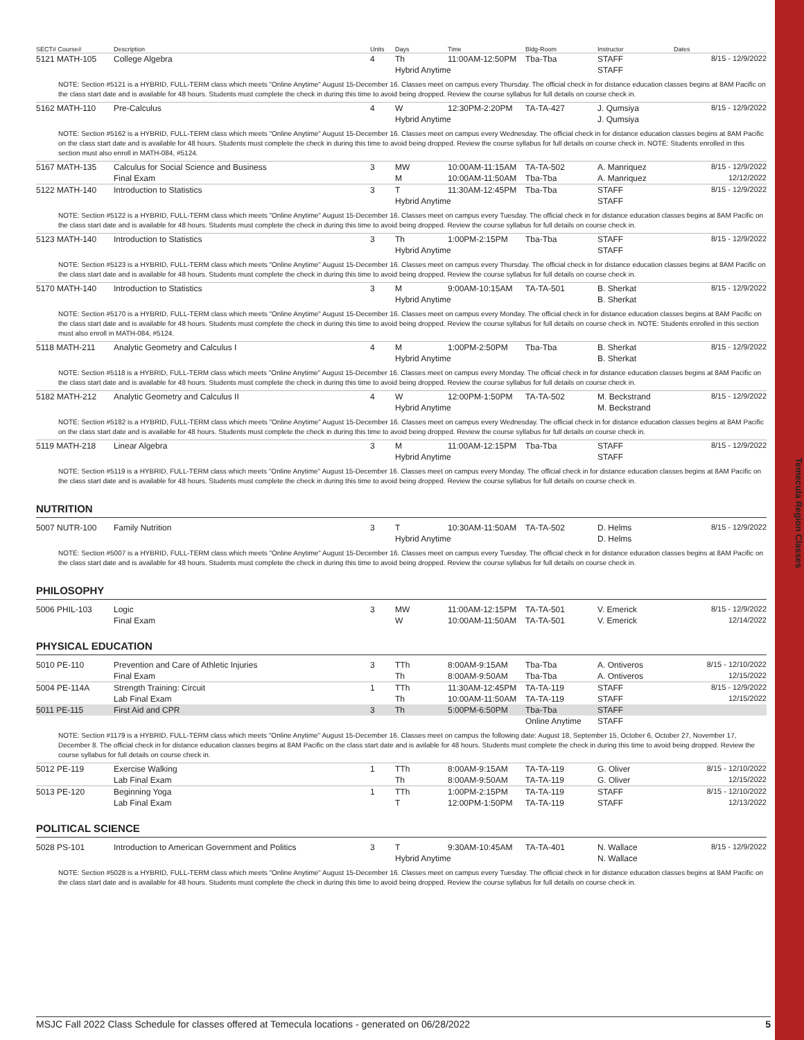Temecula Region Classes
| SECT# Course# | Description | Units | Days | Time | Bldg-Room | Instructor | Dates |
| --- | --- | --- | --- | --- | --- | --- | --- |
| 5121 MATH-105 | College Algebra | 4 | Th | 11:00AM-12:50PM | Tba-Tba | STAFF | 8/15 - 12/9/2022 |
| | | | Hybrid Anytime | | | STAFF | |
| NOTE: Section #5121 is a HYBRID, FULL-TERM class which meets "Online Anytime" August 15-December 16. Classes meet on campus every Thursday. The official check in for distance education classes begins at 8AM Pacific on the class start date and is available for 48 hours. Students must complete the check in during this time to avoid being dropped. Review the course syllabus for full details on course check in. | | | | | | | |
| 5162 MATH-110 | Pre-Calculus | 4 | W | 12:30PM-2:20PM | TA-TA-427 | J. Qumsiya | 8/15 - 12/9/2022 |
| | | | Hybrid Anytime | | | J. Qumsiya | |
| NOTE: Section #5162 is a HYBRID, FULL-TERM class which meets "Online Anytime" August 15-December 16. Classes meet on campus every Wednesday. The official check in for distance education classes begins at 8AM Pacific on the class start date and is available for 48 hours. Students must complete the check in during this time to avoid being dropped. Review the course syllabus for full details on course check in. NOTE: Students enrolled in this section must also enroll in MATH-084, #5124. | | | | | | | |
| 5167 MATH-135 | Calculus for Social Science and Business | 3 | MW | 10:00AM-11:15AM | TA-TA-502 | A. Manriquez | 8/15 - 12/9/2022 |
| | Final Exam | | M | 10:00AM-11:50AM | Tba-Tba | A. Manriquez | 12/12/2022 |
| 5122 MATH-140 | Introduction to Statistics | 3 | T | 11:30AM-12:45PM | Tba-Tba | STAFF | 8/15 - 12/9/2022 |
| | | | Hybrid Anytime | | | STAFF | |
| NOTE: Section #5122 is a HYBRID, FULL-TERM class which meets "Online Anytime" August 15-December 16. Classes meet on campus every Tuesday. The official check in for distance education classes begins at 8AM Pacific on the class start date and is available for 48 hours. Students must complete the check in during this time to avoid being dropped. Review the course syllabus for full details on course check in. | | | | | | | |
| 5123 MATH-140 | Introduction to Statistics | 3 | Th | 1:00PM-2:15PM | Tba-Tba | STAFF | 8/15 - 12/9/2022 |
| | | | Hybrid Anytime | | | STAFF | |
| NOTE: Section #5123 is a HYBRID, FULL-TERM class which meets "Online Anytime" August 15-December 16. Classes meet on campus every Thursday. The official check in for distance education classes begins at 8AM Pacific on the class start date and is available for 48 hours. Students must complete the check in during this time to avoid being dropped. Review the course syllabus for full details on course check in. | | | | | | | |
| 5170 MATH-140 | Introduction to Statistics | 3 | M | 9:00AM-10:15AM | TA-TA-501 | B. Sherkat | 8/15 - 12/9/2022 |
| | | | Hybrid Anytime | | | B. Sherkat | |
| NOTE: Section #5170 is a HYBRID, FULL-TERM class which meets "Online Anytime" August 15-December 16. Classes meet on campus every Monday. The official check in for distance education classes begins at 8AM Pacific on the class start date and is available for 48 hours. Students must complete the check in during this time to avoid being dropped. Review the course syllabus for full details on course check in. NOTE: Students enrolled in this section must also enroll in MATH-084, #5124. | | | | | | | |
| 5118 MATH-211 | Analytic Geometry and Calculus I | 4 | M | 1:00PM-2:50PM | Tba-Tba | B. Sherkat | 8/15 - 12/9/2022 |
| | | | Hybrid Anytime | | | B. Sherkat | |
| NOTE: Section #5118 is a HYBRID, FULL-TERM class which meets "Online Anytime" August 15-December 16. Classes meet on campus every Monday. The official check in for distance education classes begins at 8AM Pacific on the class start date and is available for 48 hours. Students must complete the check in during this time to avoid being dropped. Review the course syllabus for full details on course check in. | | | | | | | |
| 5182 MATH-212 | Analytic Geometry and Calculus II | 4 | W | 12:00PM-1:50PM | TA-TA-502 | M. Beckstrand | 8/15 - 12/9/2022 |
| | | | Hybrid Anytime | | | M. Beckstrand | |
| NOTE: Section #5182 is a HYBRID, FULL-TERM class which meets "Online Anytime" August 15-December 16. Classes meet on campus every Wednesday. The official check in for distance education classes begins at 8AM Pacific on the class start date and is available for 48 hours. Students must complete the check in during this time to avoid being dropped. Review the course syllabus for full details on course check in. | | | | | | | |
| 5119 MATH-218 | Linear Algebra | 3 | M | 11:00AM-12:15PM | Tba-Tba | STAFF | 8/15 - 12/9/2022 |
| | | | Hybrid Anytime | | | STAFF | |
| NOTE: Section #5119 is a HYBRID, FULL-TERM class which meets "Online Anytime" August 15-December 16. Classes meet on campus every Monday. The official check in for distance education classes begins at 8AM Pacific on the class start date and is available for 48 hours. Students must complete the check in during this time to avoid being dropped. Review the course syllabus for full details on course check in. | | | | | | | |
NUTRITION
| 5007 NUTR-100 | Family Nutrition | 3 | T | 10:30AM-11:50AM | TA-TA-502 | D. Helms | 8/15 - 12/9/2022 |
| | | | Hybrid Anytime | | | D. Helms | |
| NOTE: Section #5007 is a HYBRID, FULL-TERM class which meets "Online Anytime" August 15-December 16. Classes meet on campus every Tuesday. The official check in for distance education classes begins at 8AM Pacific on the class start date and is available for 48 hours. Students must complete the check in during this time to avoid being dropped. Review the course syllabus for full details on course check in. | | | | | | | |
PHILOSOPHY
| 5006 PHIL-103 | Logic | 3 | MW | 11:00AM-12:15PM | TA-TA-501 | V. Emerick | 8/15 - 12/9/2022 |
| | Final Exam | | W | 10:00AM-11:50AM | TA-TA-501 | V. Emerick | 12/14/2022 |
PHYSICAL EDUCATION
| 5010 PE-110 | Prevention and Care of Athletic Injuries | 3 | TTh | 8:00AM-9:15AM | Tba-Tba | A. Ontiveros | 8/15 - 12/10/2022 |
| | Final Exam | | Th | 8:00AM-9:50AM | Tba-Tba | A. Ontiveros | 12/15/2022 |
| 5004 PE-114A | Strength Training: Circuit | 1 | TTh | 11:30AM-12:45PM | TA-TA-119 | STAFF | 8/15 - 12/9/2022 |
| | Lab Final Exam | | Th | 10:00AM-11:50AM | TA-TA-119 | STAFF | 12/15/2022 |
| 5011 PE-115 | First Aid and CPR | 3 | Th | 5:00PM-6:50PM | Tba-Tba | STAFF | |
| | | | | | Online Anytime | STAFF | |
| NOTE: Section #1179 is a HYBRID, FULL-TERM class which meets "Online Anytime" August 15-December 16. Classes meet on campus the following date: August 18, September 15, October 6, October 27, November 17, December 8. The official check in for distance education classes begins at 8AM Pacific on the class start date and is avilable for 48 hours. Students must complete the check in during this time to avoid being dropped. Review the course syllabus for full details on course check in. | | | | | | | |
| 5012 PE-119 | Exercise Walking | 1 | TTh | 8:00AM-9:15AM | TA-TA-119 | G. Oliver | 8/15 - 12/10/2022 |
| | Lab Final Exam | | Th | 8:00AM-9:50AM | TA-TA-119 | G. Oliver | 12/15/2022 |
| 5013 PE-120 | Beginning Yoga | 1 | TTh | 1:00PM-2:15PM | TA-TA-119 | STAFF | 8/15 - 12/10/2022 |
| | Lab Final Exam | | T | 12:00PM-1:50PM | TA-TA-119 | STAFF | 12/13/2022 |
POLITICAL SCIENCE
| 5028 PS-101 | Introduction to American Government and Politics | 3 | T | 9:30AM-10:45AM | TA-TA-401 | N. Wallace | 8/15 - 12/9/2022 |
| | | | Hybrid Anytime | | | N. Wallace | |
| NOTE: Section #5028 is a HYBRID, FULL-TERM class which meets "Online Anytime" August 15-December 16. Classes meet on campus every Tuesday. The official check in for distance education classes begins at 8AM Pacific on the class start date and is available for 48 hours. Students must complete the check in during this time to avoid being dropped. Review the course syllabus for full details on course check in. | | | | | | | |
MSJC Fall 2022 Class Schedule for classes offered at Temecula locations - generated on 06/28/2022 5